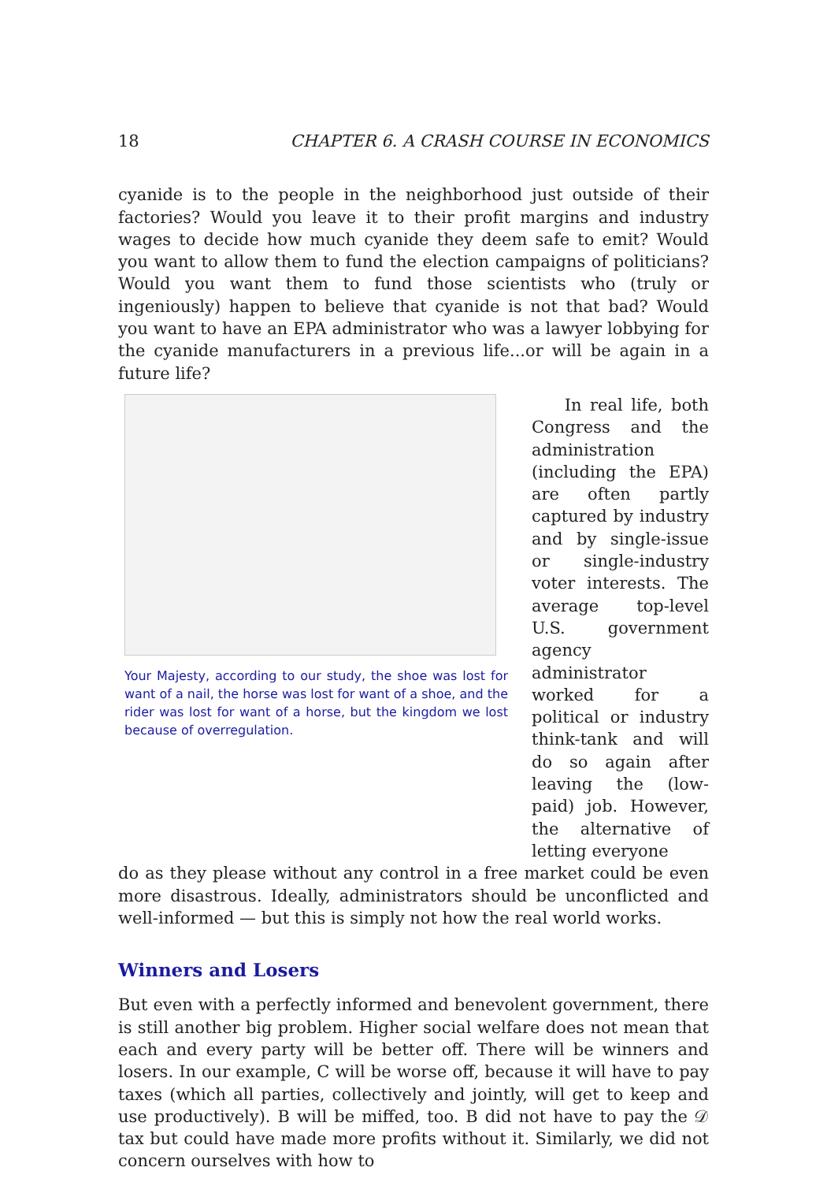18 CHAPTER 6. A CRASH COURSE IN ECONOMICS
cyanide is to the people in the neighborhood just outside of their factories? Would you leave it to their profit margins and industry wages to decide how much cyanide they deem safe to emit? Would you want to allow them to fund the election campaigns of politicians? Would you want them to fund those scientists who (truly or ingeniously) happen to believe that cyanide is not that bad? Would you want to have an EPA administrator who was a lawyer lobbying for the cyanide manufacturers in a previous life...or will be again in a future life?
Your Majesty, according to our study, the shoe was lost for want of a nail, the horse was lost for want of a shoe, and the rider was lost for want of a horse, but the kingdom we lost because of overregulation.
In real life, both Congress and the administration (including the EPA) are often partly captured by industry and by single-issue or single-industry voter interests. The average top-level U.S. government agency administrator worked for a political or industry think-tank and will do so again after leaving the (low-paid) job. However, the alternative of letting everyone
do as they please without any control in a free market could be even more disastrous. Ideally, administrators should be unconflicted and well-informed — but this is simply not how the real world works.
Winners and Losers
But even with a perfectly informed and benevolent government, there is still another big problem. Higher social welfare does not mean that each and every party will be better off. There will be winners and losers. In our example, C will be worse off, because it will have to pay taxes (which all parties, collectively and jointly, will get to keep and use productively). B will be miffed, too. B did not have to pay the 𝒟 tax but could have made more profits without it. Similarly, we did not concern ourselves with how to